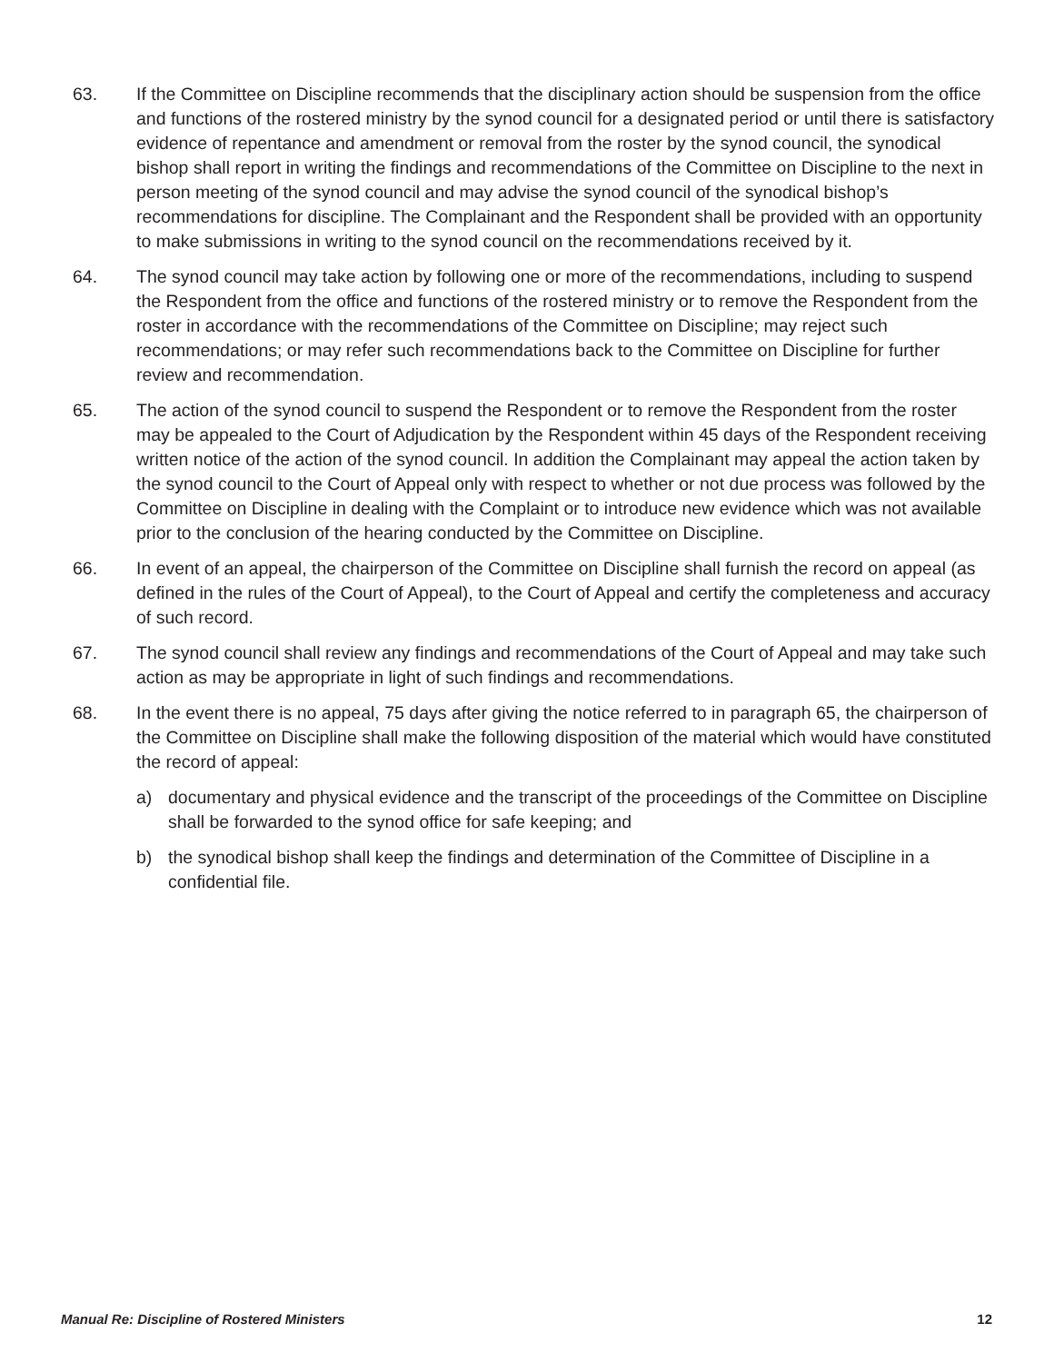63. If the Committee on Discipline recommends that the disciplinary action should be suspension from the office and functions of the rostered ministry by the synod council for a designated period or until there is satisfactory evidence of repentance and amendment or removal from the roster by the synod council, the synodical bishop shall report in writing the findings and recommendations of the Committee on Discipline to the next in person meeting of the synod council and may advise the synod council of the synodical bishop’s recommendations for discipline. The Complainant and the Respondent shall be provided with an opportunity to make submissions in writing to the synod council on the recommendations received by it.
64. The synod council may take action by following one or more of the recommendations, including to suspend the Respondent from the office and functions of the rostered ministry or to remove the Respondent from the roster in accordance with the recommendations of the Committee on Discipline; may reject such recommendations; or may refer such recommendations back to the Committee on Discipline for further review and recommendation.
65. The action of the synod council to suspend the Respondent or to remove the Respondent from the roster may be appealed to the Court of Adjudication by the Respondent within 45 days of the Respondent receiving written notice of the action of the synod council. In addition the Complainant may appeal the action taken by the synod council to the Court of Appeal only with respect to whether or not due process was followed by the Committee on Discipline in dealing with the Complaint or to introduce new evidence which was not available prior to the conclusion of the hearing conducted by the Committee on Discipline.
66. In event of an appeal, the chairperson of the Committee on Discipline shall furnish the record on appeal (as defined in the rules of the Court of Appeal), to the Court of Appeal and certify the completeness and accuracy of such record.
67. The synod council shall review any findings and recommendations of the Court of Appeal and may take such action as may be appropriate in light of such findings and recommendations.
68. In the event there is no appeal, 75 days after giving the notice referred to in paragraph 65, the chairperson of the Committee on Discipline shall make the following disposition of the material which would have constituted the record of appeal:
a) documentary and physical evidence and the transcript of the proceedings of the Committee on Discipline shall be forwarded to the synod office for safe keeping; and
b) the synodical bishop shall keep the findings and determination of the Committee of Discipline in a confidential file.
Manual Re: Discipline of Rostered Ministers 12